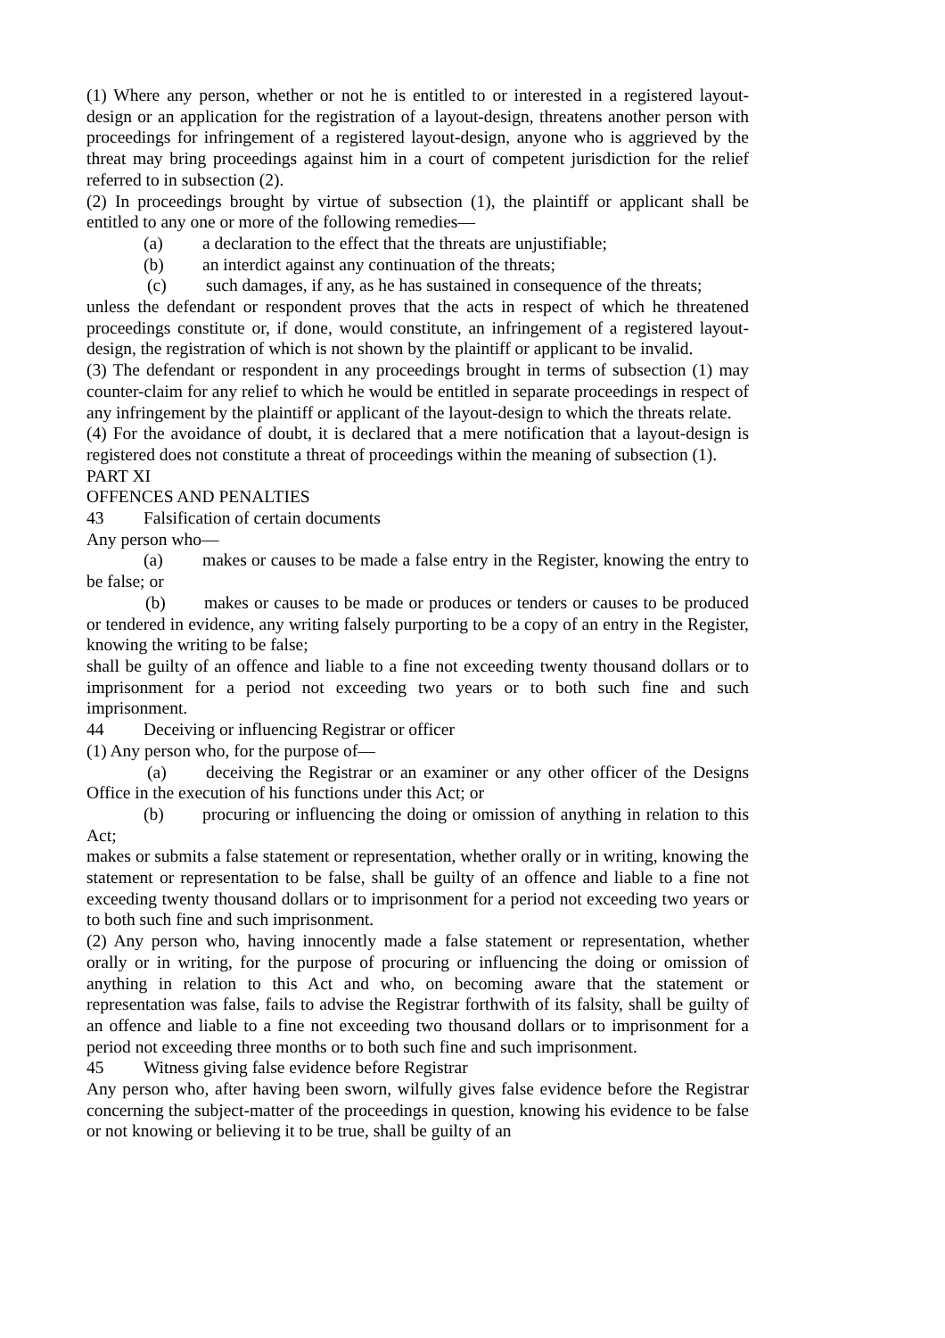(1) Where any person, whether or not he is entitled to or interested in a registered layout-design or an application for the registration of a layout-design, threatens another person with proceedings for infringement of a registered layout-design, anyone who is aggrieved by the threat may bring proceedings against him in a court of competent jurisdiction for the relief referred to in subsection (2).
(2) In proceedings brought by virtue of subsection (1), the plaintiff or applicant shall be entitled to any one or more of the following remedies—
(a) a declaration to the effect that the threats are unjustifiable;
(b) an interdict against any continuation of the threats;
(c) such damages, if any, as he has sustained in consequence of the threats;
unless the defendant or respondent proves that the acts in respect of which he threatened proceedings constitute or, if done, would constitute, an infringement of a registered layout-design, the registration of which is not shown by the plaintiff or applicant to be invalid.
(3) The defendant or respondent in any proceedings brought in terms of subsection (1) may counter-claim for any relief to which he would be entitled in separate proceedings in respect of any infringement by the plaintiff or applicant of the layout-design to which the threats relate.
(4) For the avoidance of doubt, it is declared that a mere notification that a layout-design is registered does not constitute a threat of proceedings within the meaning of subsection (1).
PART XI
OFFENCES AND PENALTIES
43 Falsification of certain documents
Any person who—
(a) makes or causes to be made a false entry in the Register, knowing the entry to be false; or
(b) makes or causes to be made or produces or tenders or causes to be produced or tendered in evidence, any writing falsely purporting to be a copy of an entry in the Register, knowing the writing to be false;
shall be guilty of an offence and liable to a fine not exceeding twenty thousand dollars or to imprisonment for a period not exceeding two years or to both such fine and such imprisonment.
44 Deceiving or influencing Registrar or officer
(1) Any person who, for the purpose of—
(a) deceiving the Registrar or an examiner or any other officer of the Designs Office in the execution of his functions under this Act; or
(b) procuring or influencing the doing or omission of anything in relation to this Act;
makes or submits a false statement or representation, whether orally or in writing, knowing the statement or representation to be false, shall be guilty of an offence and liable to a fine not exceeding twenty thousand dollars or to imprisonment for a period not exceeding two years or to both such fine and such imprisonment.
(2) Any person who, having innocently made a false statement or representation, whether orally or in writing, for the purpose of procuring or influencing the doing or omission of anything in relation to this Act and who, on becoming aware that the statement or representation was false, fails to advise the Registrar forthwith of its falsity, shall be guilty of an offence and liable to a fine not exceeding two thousand dollars or to imprisonment for a period not exceeding three months or to both such fine and such imprisonment.
45 Witness giving false evidence before Registrar
Any person who, after having been sworn, wilfully gives false evidence before the Registrar concerning the subject-matter of the proceedings in question, knowing his evidence to be false or not knowing or believing it to be true, shall be guilty of an